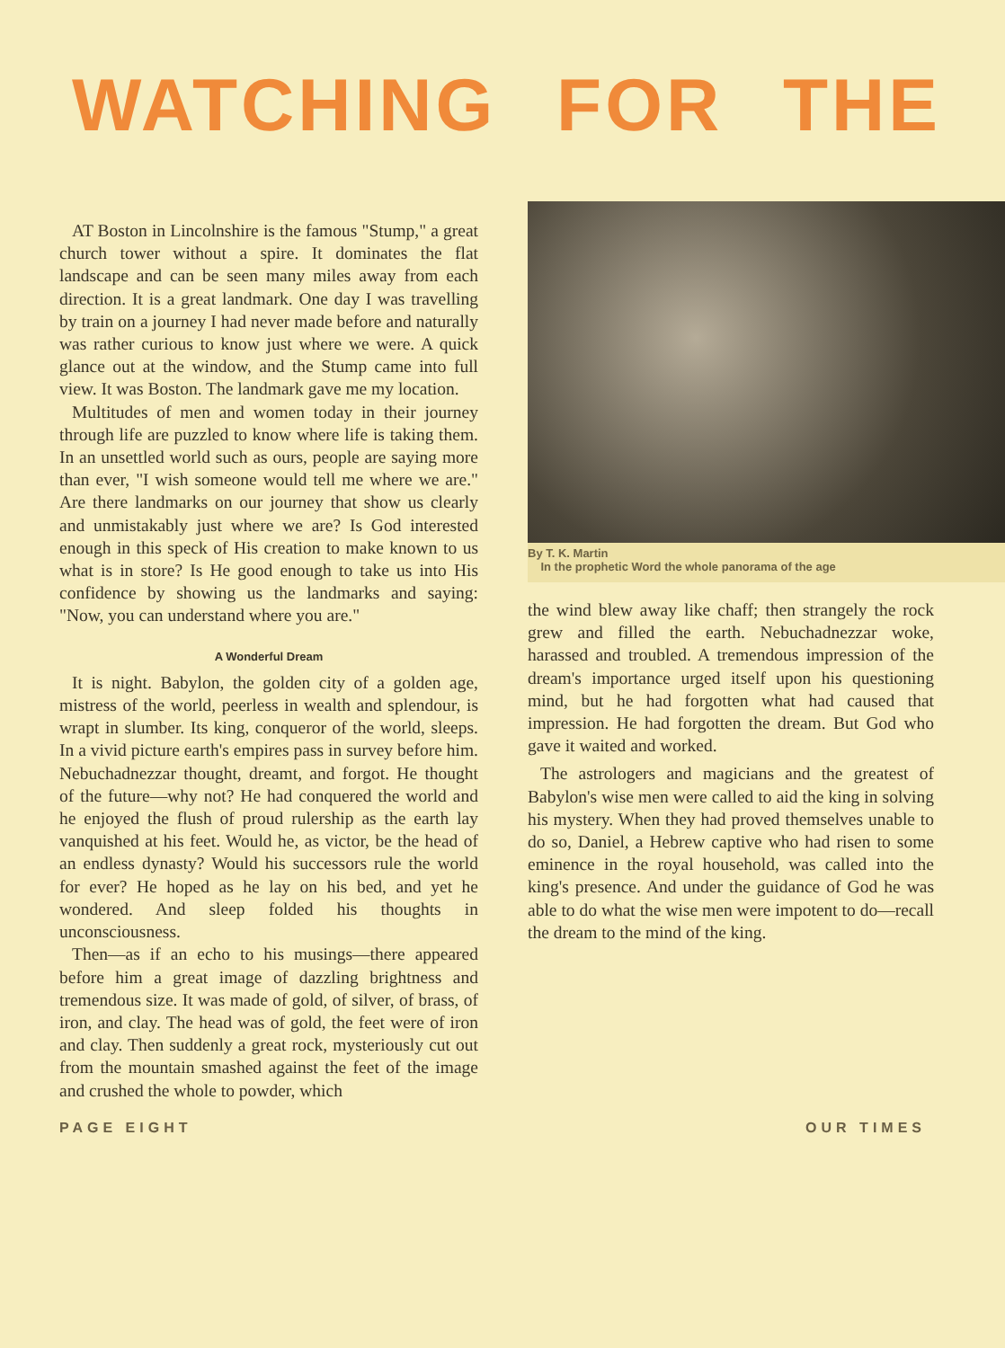WATCHING FOR THE
AT Boston in Lincolnshire is the famous "Stump," a great church tower without a spire. It dominates the flat landscape and can be seen many miles away from each direction. It is a great landmark. One day I was travelling by train on a journey I had never made before and naturally was rather curious to know just where we were. A quick glance out at the window, and the Stump came into full view. It was Boston. The landmark gave me my location.
Multitudes of men and women today in their journey through life are puzzled to know where life is taking them. In an unsettled world such as ours, people are saying more than ever, "I wish someone would tell me where we are." Are there landmarks on our journey that show us clearly and unmistakably just where we are? Is God interested enough in this speck of His creation to make known to us what is in store? Is He good enough to take us into His confidence by showing us the landmarks and saying: "Now, you can understand where you are."
A Wonderful Dream
It is night. Babylon, the golden city of a golden age, mistress of the world, peerless in wealth and splendour, is wrapt in slumber. Its king, conqueror of the world, sleeps. In a vivid picture earth's empires pass in survey before him. Nebuchadnezzar thought, dreamt, and forgot. He thought of the future—why not? He had conquered the world and he enjoyed the flush of proud rulership as the earth lay vanquished at his feet. Would he, as victor, be the head of an endless dynasty? Would his successors rule the world for ever? He hoped as he lay on his bed, and yet he wondered. And sleep folded his thoughts in unconsciousness.
Then—as if an echo to his musings—there appeared before him a great image of dazzling brightness and tremendous size. It was made of gold, of silver, of brass, of iron, and clay. The head was of gold, the feet were of iron and clay. Then suddenly a great rock, mysteriously cut out from the mountain smashed against the feet of the image and crushed the whole to powder, which
By T. K. Martin
In the prophetic Word the whole panorama of the age
the wind blew away like chaff; then strangely the rock grew and filled the earth. Nebuchadnezzar woke, harassed and troubled. A tremendous impression of the dream's importance urged itself upon his questioning mind, but he had forgotten what had caused that impression. He had forgotten the dream. But God who gave it waited and worked.
The astrologers and magicians and the greatest of Babylon's wise men were called to aid the king in solving his mystery. When they had proved themselves unable to do so, Daniel, a Hebrew captive who had risen to some eminence in the royal household, was called into the king's presence. And under the guidance of God he was able to do what the wise men were impotent to do—recall the dream to the mind of the king.
PAGE EIGHT OUR TIMES